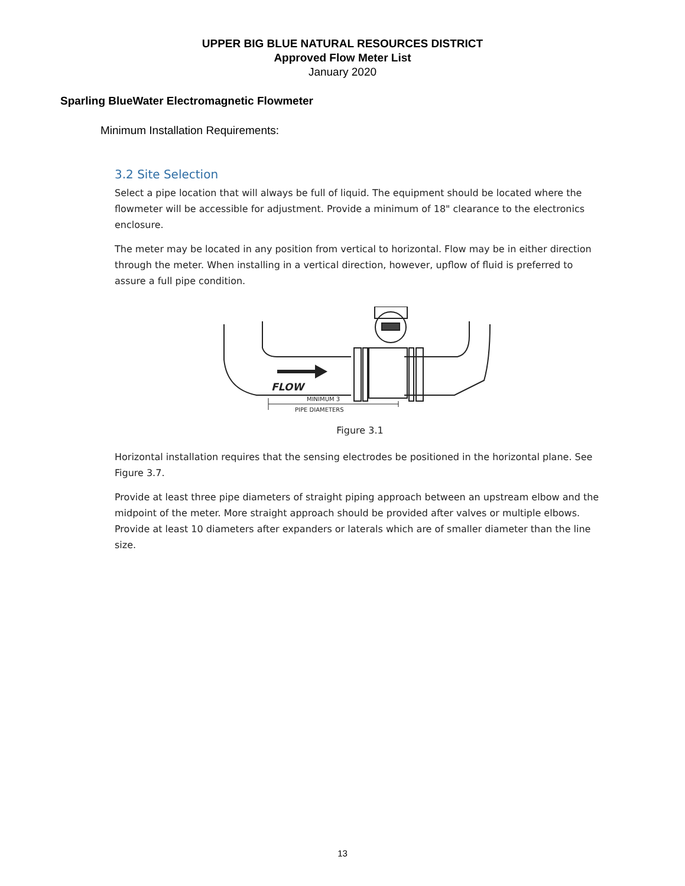UPPER BIG BLUE NATURAL RESOURCES DISTRICT
Approved Flow Meter List
January 2020
Sparling BlueWater Electromagnetic Flowmeter
Minimum Installation Requirements:
3.2 Site Selection
Select a pipe location that will always be full of liquid. The equipment should be located where the flowmeter will be accessible for adjustment. Provide a minimum of 18" clearance to the electronics enclosure.
The meter may be located in any position from vertical to horizontal. Flow may be in either direction through the meter. When installing in a vertical direction, however, upflow of fluid is preferred to assure a full pipe condition.
FLOW
MINIMUM 3
PIPE DIAMETERS
Figure 3.1
Horizontal installation requires that the sensing electrodes be positioned in the horizontal plane. See Figure 3.7.
Provide at least three pipe diameters of straight piping approach between an upstream elbow and the midpoint of the meter. More straight approach should be provided after valves or multiple elbows. Provide at least 10 diameters after expanders or laterals which are of smaller diameter than the line size.
13